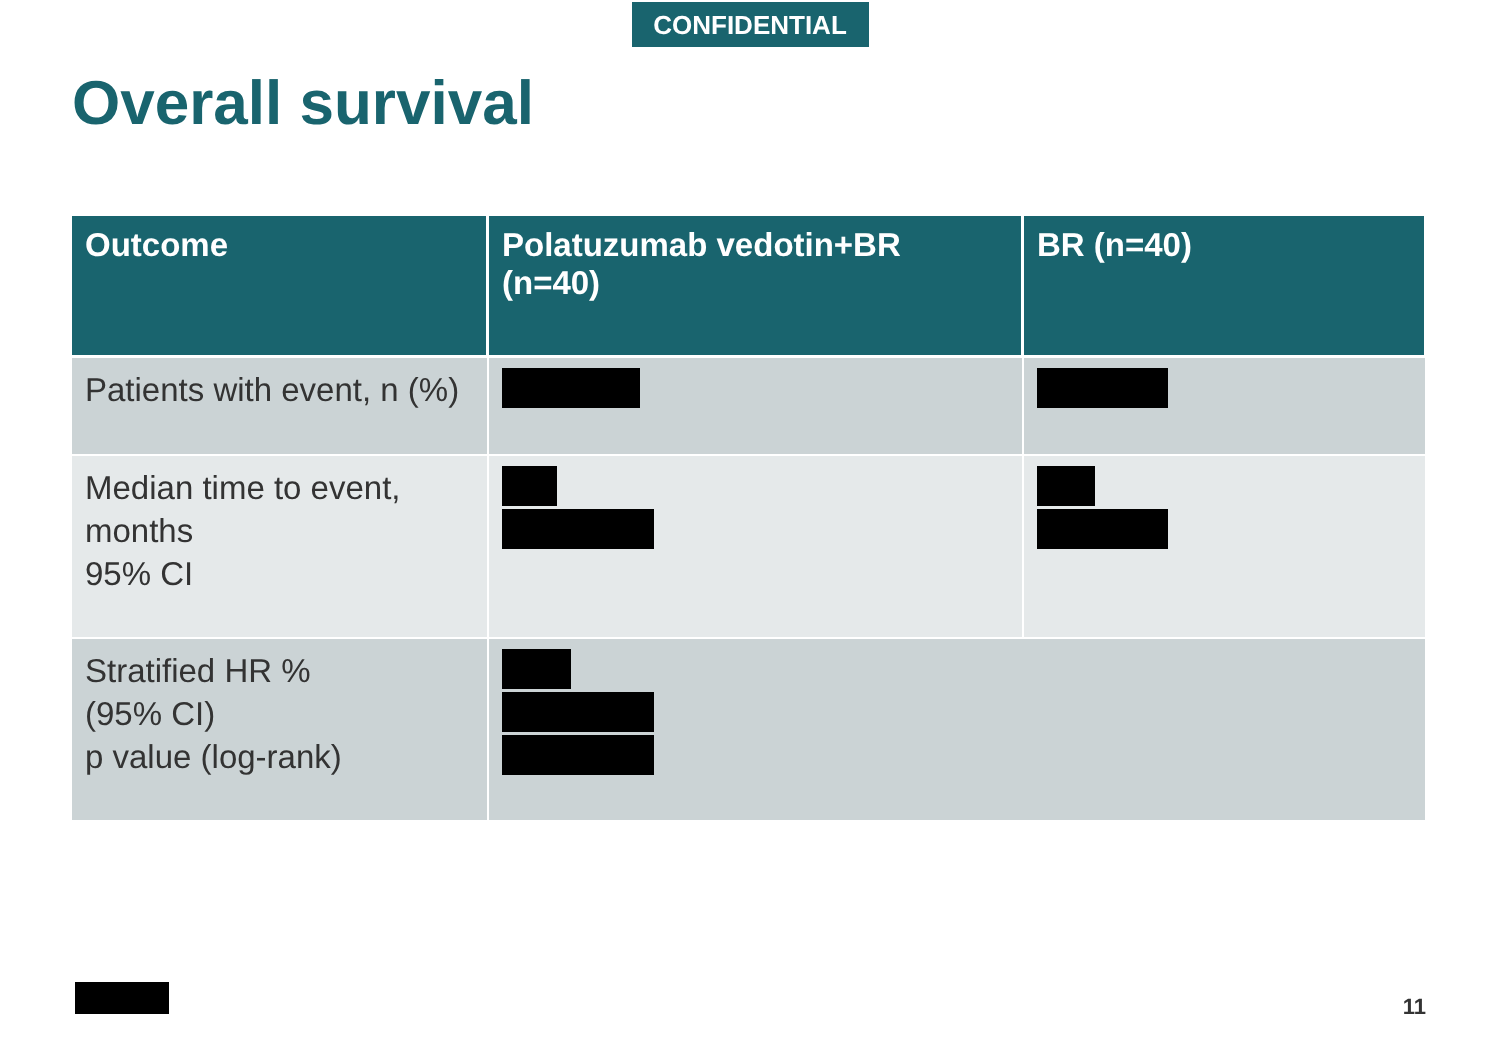CONFIDENTIAL
Overall survival
| Outcome | Polatuzumab vedotin+BR (n=40) | BR (n=40) |
| --- | --- | --- |
| Patients with event, n (%) | | |
| Median time to event, months 95% CI | | |
| Stratified HR % (95% CI) p value (log-rank) | | |
11